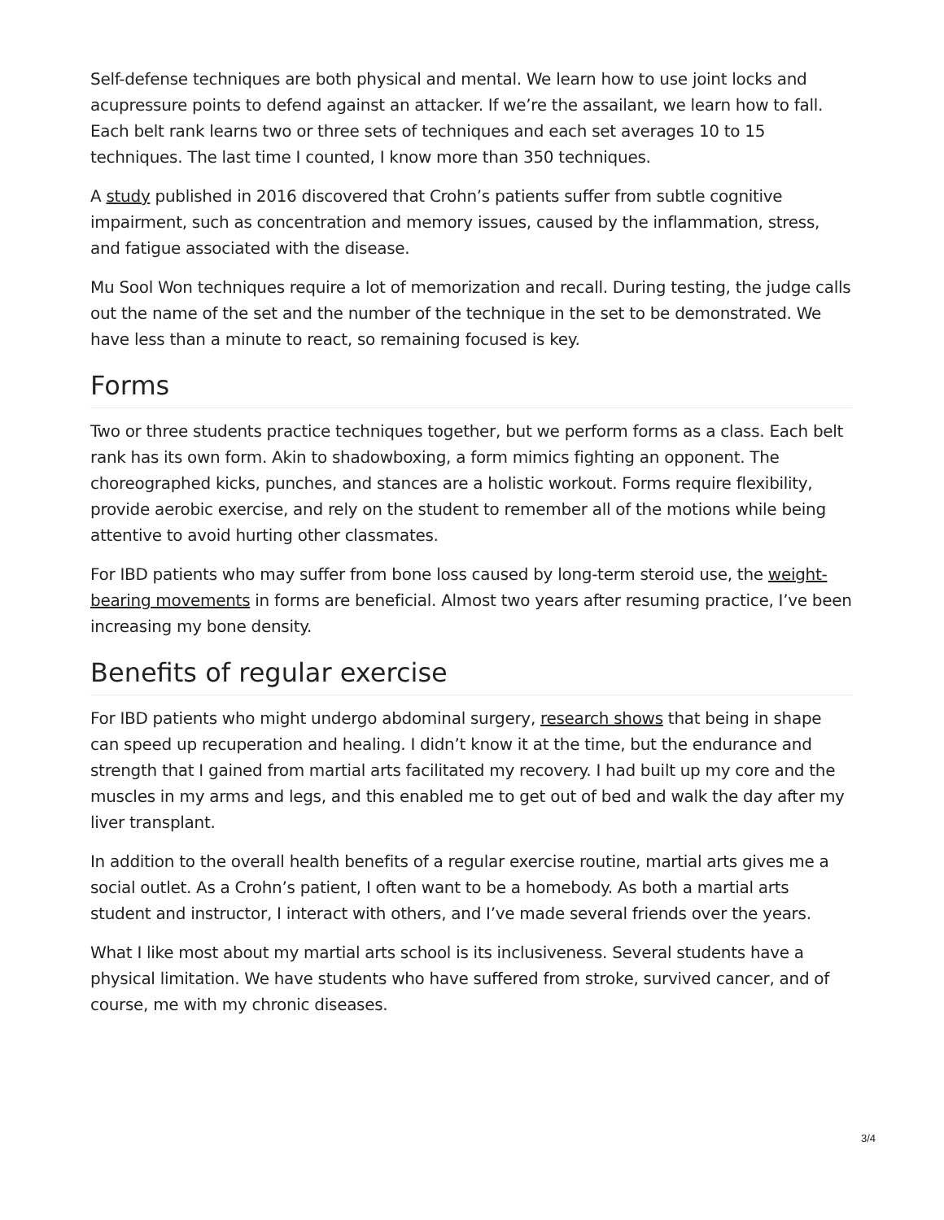Self-defense techniques are both physical and mental. We learn how to use joint locks and acupressure points to defend against an attacker. If we’re the assailant, we learn how to fall. Each belt rank learns two or three sets of techniques and each set averages 10 to 15 techniques. The last time I counted, I know more than 350 techniques.
A study published in 2016 discovered that Crohn’s patients suffer from subtle cognitive impairment, such as concentration and memory issues, caused by the inflammation, stress, and fatigue associated with the disease.
Mu Sool Won techniques require a lot of memorization and recall. During testing, the judge calls out the name of the set and the number of the technique in the set to be demonstrated. We have less than a minute to react, so remaining focused is key.
Forms
Two or three students practice techniques together, but we perform forms as a class. Each belt rank has its own form. Akin to shadowboxing, a form mimics fighting an opponent. The choreographed kicks, punches, and stances are a holistic workout. Forms require flexibility, provide aerobic exercise, and rely on the student to remember all of the motions while being attentive to avoid hurting other classmates.
For IBD patients who may suffer from bone loss caused by long-term steroid use, the weight-bearing movements in forms are beneficial. Almost two years after resuming practice, I’ve been increasing my bone density.
Benefits of regular exercise
For IBD patients who might undergo abdominal surgery, research shows that being in shape can speed up recuperation and healing. I didn’t know it at the time, but the endurance and strength that I gained from martial arts facilitated my recovery. I had built up my core and the muscles in my arms and legs, and this enabled me to get out of bed and walk the day after my liver transplant.
In addition to the overall health benefits of a regular exercise routine, martial arts gives me a social outlet. As a Crohn’s patient, I often want to be a homebody. As both a martial arts student and instructor, I interact with others, and I’ve made several friends over the years.
What I like most about my martial arts school is its inclusiveness. Several students have a physical limitation. We have students who have suffered from stroke, survived cancer, and of course, me with my chronic diseases.
3/4